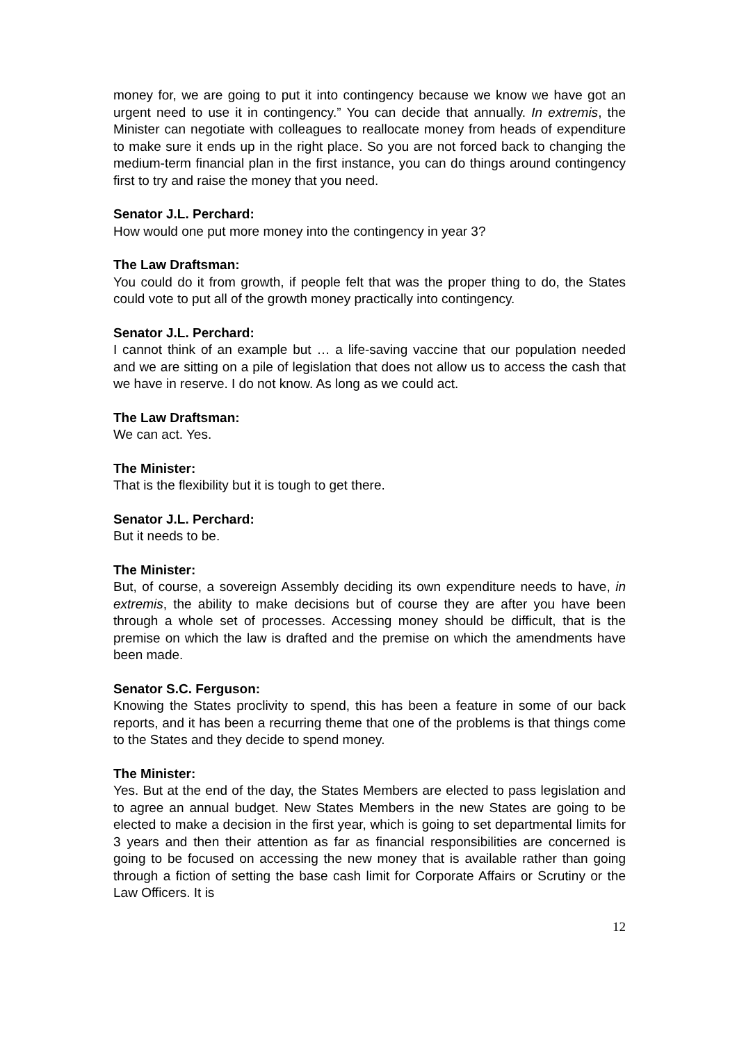money for, we are going to put it into contingency because we know we have got an urgent need to use it in contingency.” You can decide that annually. In extremis, the Minister can negotiate with colleagues to reallocate money from heads of expenditure to make sure it ends up in the right place. So you are not forced back to changing the medium-term financial plan in the first instance, you can do things around contingency first to try and raise the money that you need.
Senator J.L. Perchard:
How would one put more money into the contingency in year 3?
The Law Draftsman:
You could do it from growth, if people felt that was the proper thing to do, the States could vote to put all of the growth money practically into contingency.
Senator J.L. Perchard:
I cannot think of an example but … a life-saving vaccine that our population needed and we are sitting on a pile of legislation that does not allow us to access the cash that we have in reserve. I do not know. As long as we could act.
The Law Draftsman:
We can act. Yes.
The Minister:
That is the flexibility but it is tough to get there.
Senator J.L. Perchard:
But it needs to be.
The Minister:
But, of course, a sovereign Assembly deciding its own expenditure needs to have, in extremis, the ability to make decisions but of course they are after you have been through a whole set of processes. Accessing money should be difficult, that is the premise on which the law is drafted and the premise on which the amendments have been made.
Senator S.C. Ferguson:
Knowing the States proclivity to spend, this has been a feature in some of our back reports, and it has been a recurring theme that one of the problems is that things come to the States and they decide to spend money.
The Minister:
Yes. But at the end of the day, the States Members are elected to pass legislation and to agree an annual budget. New States Members in the new States are going to be elected to make a decision in the first year, which is going to set departmental limits for 3 years and then their attention as far as financial responsibilities are concerned is going to be focused on accessing the new money that is available rather than going through a fiction of setting the base cash limit for Corporate Affairs or Scrutiny or the Law Officers. It is
12